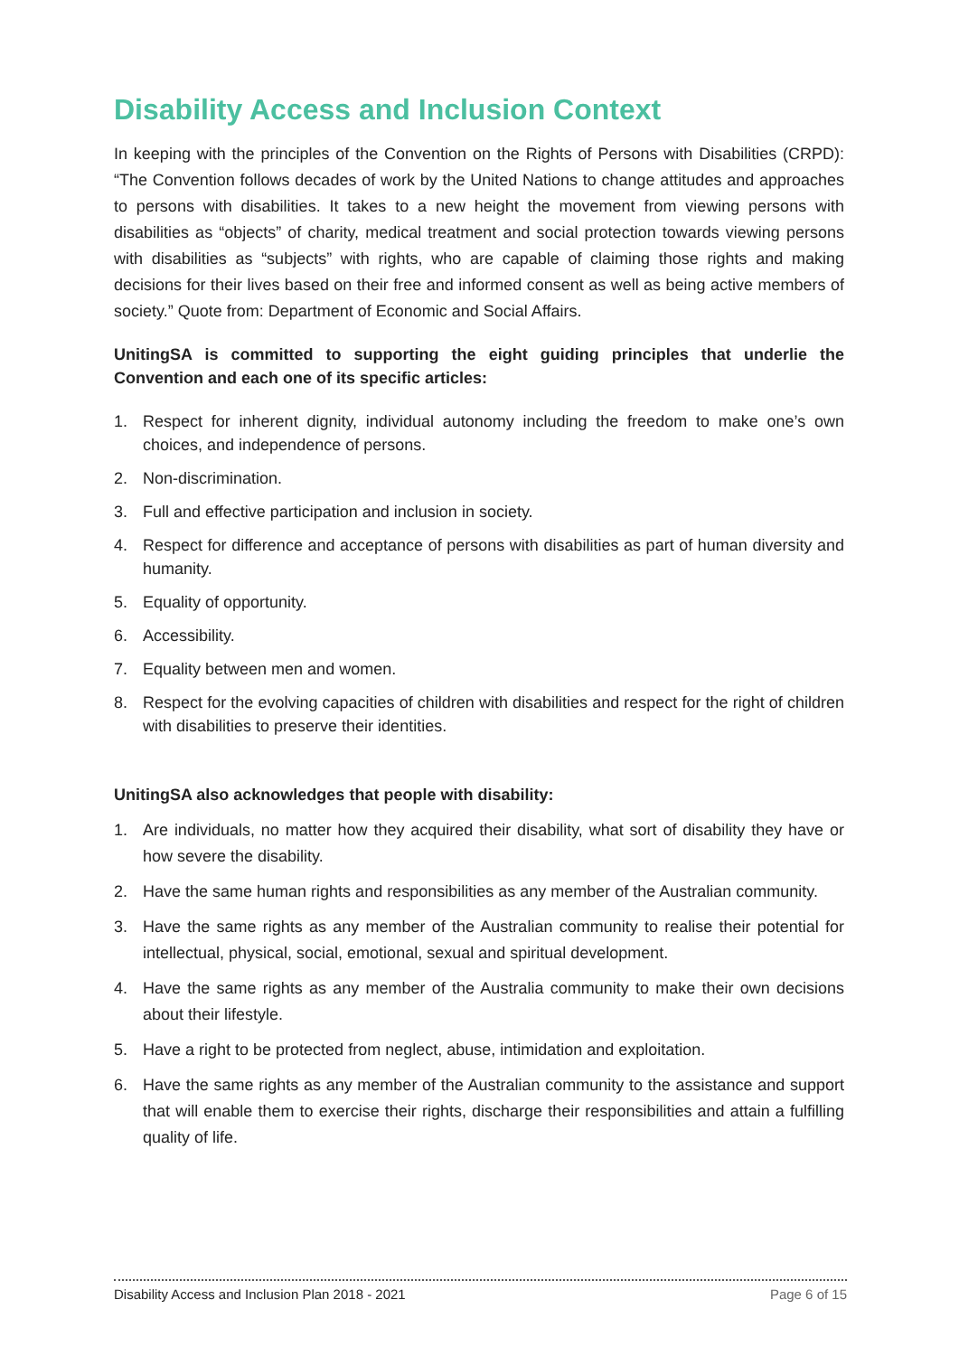Disability Access and Inclusion Context
In keeping with the principles of the Convention on the Rights of Persons with Disabilities (CRPD): “The Convention follows decades of work by the United Nations to change attitudes and approaches to persons with disabilities. It takes to a new height the movement from viewing persons with disabilities as “objects” of charity, medical treatment and social protection towards viewing persons with disabilities as “subjects” with rights, who are capable of claiming those rights and making decisions for their lives based on their free and informed consent as well as being active members of society.” Quote from: Department of Economic and Social Affairs.
UnitingSA is committed to supporting the eight guiding principles that underlie the Convention and each one of its specific articles:
1. Respect for inherent dignity, individual autonomy including the freedom to make one’s own choices, and independence of persons.
2. Non-discrimination.
3. Full and effective participation and inclusion in society.
4. Respect for difference and acceptance of persons with disabilities as part of human diversity and humanity.
5. Equality of opportunity.
6. Accessibility.
7. Equality between men and women.
8. Respect for the evolving capacities of children with disabilities and respect for the right of children with disabilities to preserve their identities.
UnitingSA also acknowledges that people with disability:
1. Are individuals, no matter how they acquired their disability, what sort of disability they have or how severe the disability.
2. Have the same human rights and responsibilities as any member of the Australian community.
3. Have the same rights as any member of the Australian community to realise their potential for intellectual, physical, social, emotional, sexual and spiritual development.
4. Have the same rights as any member of the Australia community to make their own decisions about their lifestyle.
5. Have a right to be protected from neglect, abuse, intimidation and exploitation.
6. Have the same rights as any member of the Australian community to the assistance and support that will enable them to exercise their rights, discharge their responsibilities and attain a fulfilling quality of life.
Disability Access and Inclusion Plan 2018 - 2021 Page 6 of 15